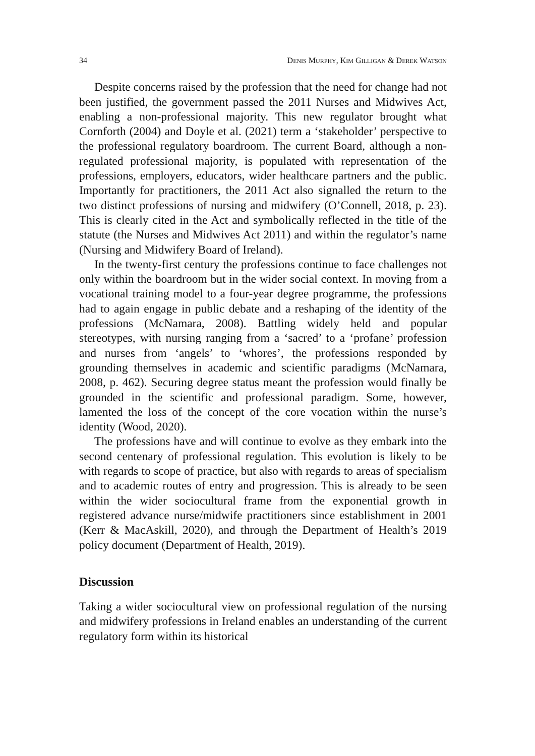34 DENIS MURPHY, KIM GILLIGAN & DEREK WATSON
Despite concerns raised by the profession that the need for change had not been justified, the government passed the 2011 Nurses and Midwives Act, enabling a non-professional majority. This new regulator brought what Cornforth (2004) and Doyle et al. (2021) term a ‘stakeholder’ perspective to the professional regulatory boardroom. The current Board, although a non-regulated professional majority, is populated with representation of the professions, employers, educators, wider healthcare partners and the public. Importantly for practitioners, the 2011 Act also signalled the return to the two distinct professions of nursing and midwifery (O’Connell, 2018, p. 23). This is clearly cited in the Act and symbolically reflected in the title of the statute (the Nurses and Midwives Act 2011) and within the regulator’s name (Nursing and Midwifery Board of Ireland).
In the twenty-first century the professions continue to face challenges not only within the boardroom but in the wider social context. In moving from a vocational training model to a four-year degree programme, the professions had to again engage in public debate and a reshaping of the identity of the professions (McNamara, 2008). Battling widely held and popular stereotypes, with nursing ranging from a ‘sacred’ to a ‘profane’ profession and nurses from ‘angels’ to ‘whores’, the professions responded by grounding themselves in academic and scientific paradigms (McNamara, 2008, p. 462). Securing degree status meant the profession would finally be grounded in the scientific and professional paradigm. Some, however, lamented the loss of the concept of the core vocation within the nurse’s identity (Wood, 2020).
The professions have and will continue to evolve as they embark into the second centenary of professional regulation. This evolution is likely to be with regards to scope of practice, but also with regards to areas of specialism and to academic routes of entry and progression. This is already to be seen within the wider sociocultural frame from the exponential growth in registered advance nurse/midwife practitioners since establishment in 2001 (Kerr & MacAskill, 2020), and through the Department of Health’s 2019 policy document (Department of Health, 2019).
Discussion
Taking a wider sociocultural view on professional regulation of the nursing and midwifery professions in Ireland enables an understanding of the current regulatory form within its historical